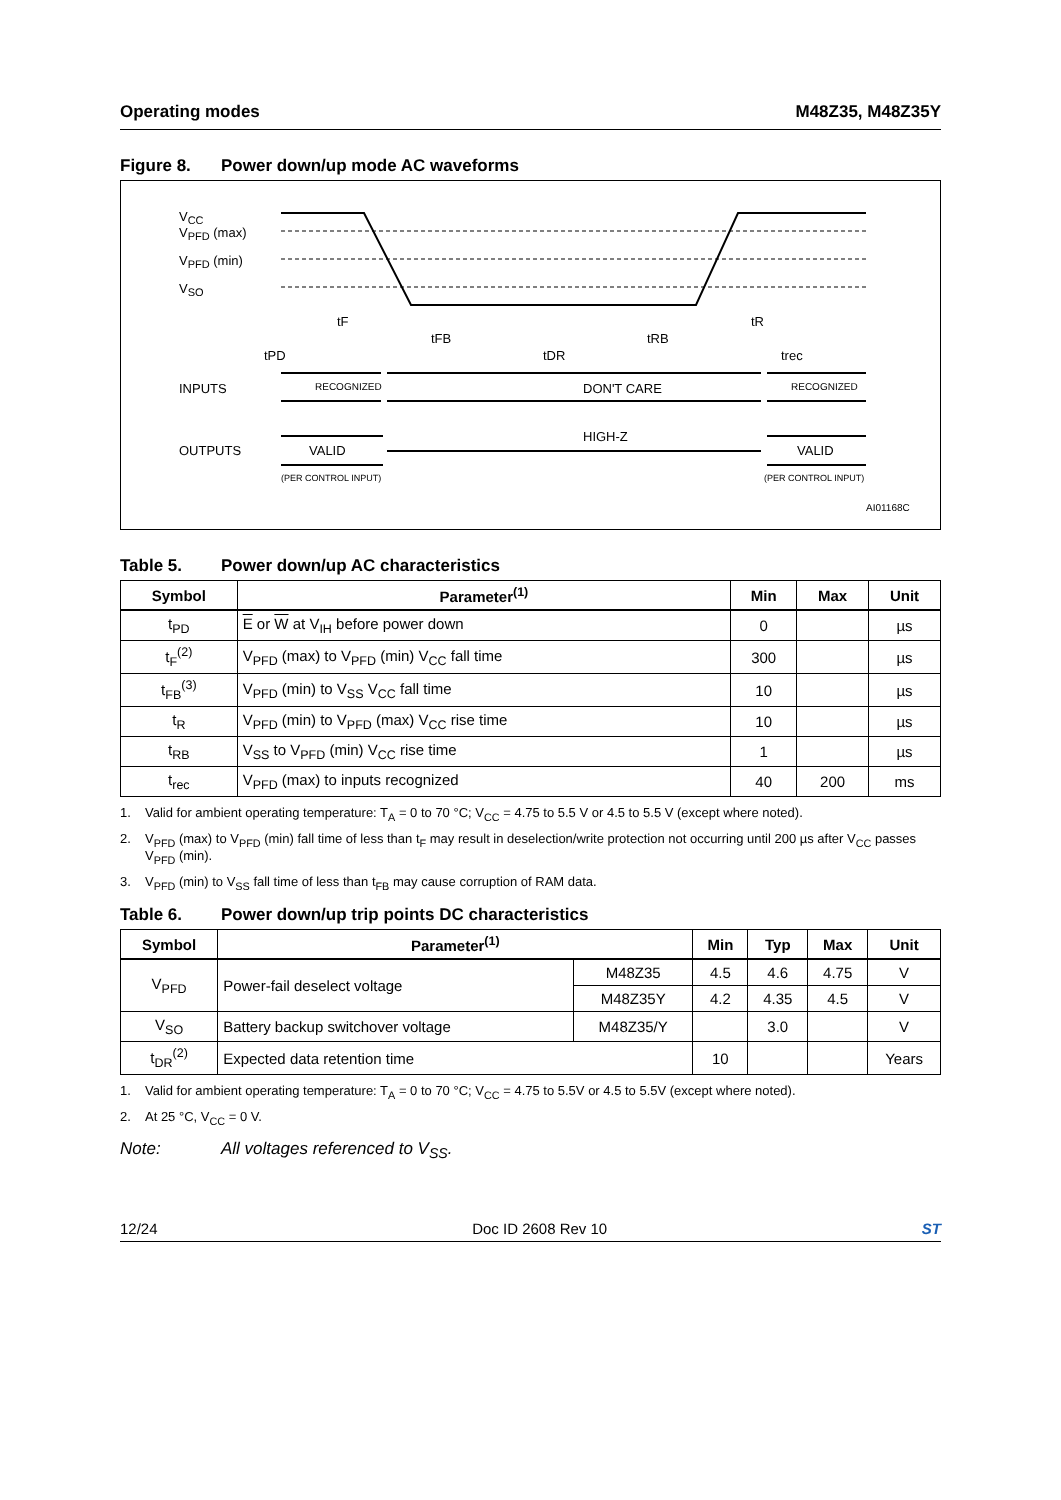Operating modes M48Z35, M48Z35Y
Figure 8. Power down/up mode AC waveforms
VCC
VPFD (max)
VPFD (min)
VSO
INPUTS
OUTPUTS
RECOGNIZED
DON'T CARE
RECOGNIZED
HIGH-Z
VALID
VALID
(PER CONTROL INPUT)
(PER CONTROL INPUT)
tF
tFB
tRB
tR
tPD
tDR
trec
AI01168C
Table 5. Power down/up AC characteristics
| Symbol | Parameter<sup>(1)</sup> | Min | Max | Unit |
| --- | --- | --- | --- | --- |
| t<sub>PD</sub> | E or W at V<sub>IH</sub> before power down | 0 | | µs |
| t<sub>F</sub><sup>(2)</sup> | V<sub>PFD</sub> (max) to V<sub>PFD</sub> (min) V<sub>CC</sub> fall time | 300 | | µs |
| t<sub>FB</sub><sup>(3)</sup> | V<sub>PFD</sub> (min) to V<sub>SS</sub> V<sub>CC</sub> fall time | 10 | | µs |
| t<sub>R</sub> | V<sub>PFD</sub> (min) to V<sub>PFD</sub> (max) V<sub>CC</sub> rise time | 10 | | µs |
| t<sub>RB</sub> | V<sub>SS</sub> to V<sub>PFD</sub> (min) V<sub>CC</sub> rise time | 1 | | µs |
| t<sub>rec</sub> | V<sub>PFD</sub> (max) to inputs recognized | 40 | 200 | ms |
1. Valid for ambient operating temperature: T<sub>A</sub> = 0 to 70 °C; V<sub>CC</sub> = 4.75 to 5.5 V or 4.5 to 5.5 V (except where noted).
2. V<sub>PFD</sub> (max) to V<sub>PFD</sub> (min) fall time of less than t<sub>F</sub> may result in deselection/write protection not occurring until 200 µs after V<sub>CC</sub> passes V<sub>PFD</sub> (min).
3. V<sub>PFD</sub> (min) to V<sub>SS</sub> fall time of less than t<sub>FB</sub> may cause corruption of RAM data.
Table 6. Power down/up trip points DC characteristics
| Symbol | Parameter<sup>(1)</sup> | | Min | Typ | Max | Unit |
| --- | --- | --- | --- | --- | --- | --- |
| V<sub>PFD</sub> | Power-fail deselect voltage | M48Z35 | 4.5 | 4.6 | 4.75 | V |
| | | M48Z35Y | 4.2 | 4.35 | 4.5 | V |
| V<sub>SO</sub> | Battery backup switchover voltage | M48Z35/Y | | 3.0 | | V |
| t<sub>DR</sub><sup>(2)</sup> | Expected data retention time | | 10 | | | Years |
1. Valid for ambient operating temperature: T<sub>A</sub> = 0 to 70 °C; V<sub>CC</sub> = 4.75 to 5.5V or 4.5 to 5.5V (except where noted).
2. At 25 °C, V<sub>CC</sub> = 0 V.
Note: All voltages referenced to V<sub>SS</sub>.
12/24 Doc ID 2608 Rev 10 ST